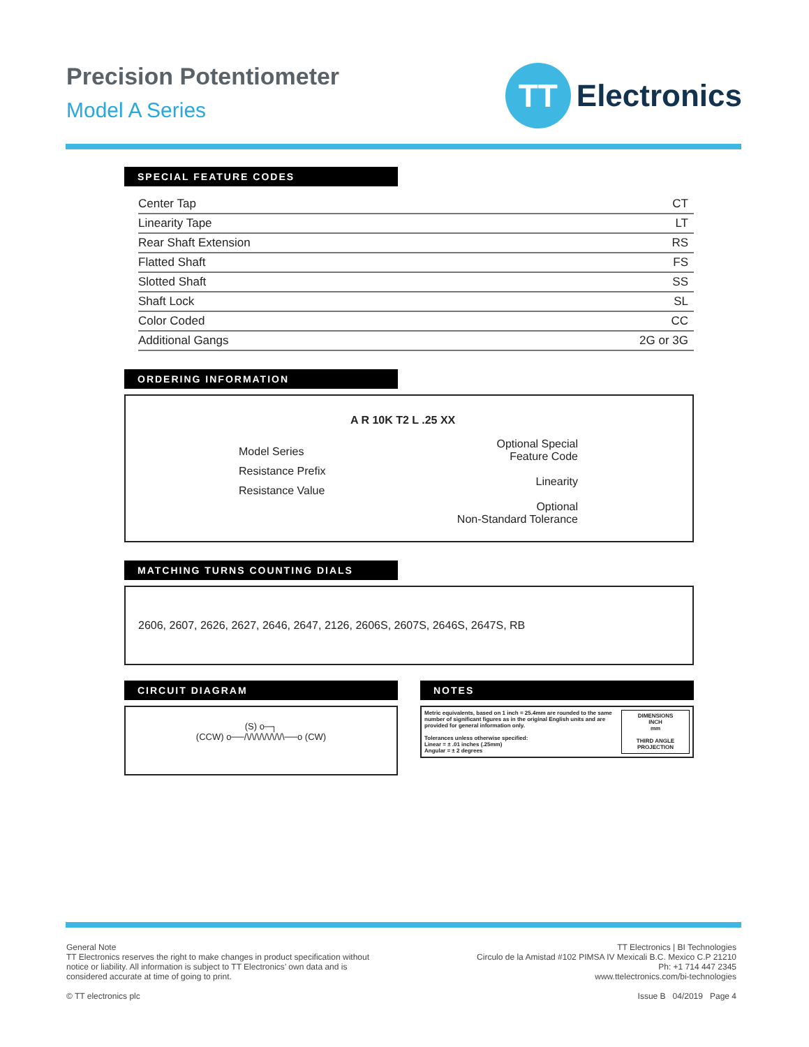Precision Potentiometer
Model A Series
TT
Electronics
SPECIAL FEATURE CODES
| Center Tap | CT |
| Linearity Tape | LT |
| Rear Shaft Extension | RS |
| Flatted Shaft | FS |
| Slotted Shaft | SS |
| Shaft Lock | SL |
| Color Coded | CC |
| Additional Gangs | 2G or 3G |
ORDERING INFORMATION
A R 10K T2 L .25 XX
Model Series
Resistance Prefix
Resistance Value
Optional Special
Feature Code
Linearity
Optional
Non-Standard Tolerance
MATCHING TURNS COUNTING DIALS
2606, 2607, 2626, 2627, 2646, 2647, 2126, 2606S, 2607S, 2646S, 2647S, RB
CIRCUIT DIAGRAM
(S) o─┐
(CCW) o──/\/\/\/\/\/\/\/\──o (CW)
NOTES
Metric equivalents, based on 1 inch = 25.4mm are rounded to the same number of significant figures as in the original English units and are provided for general information only.
Tolerances unless otherwise specified:
Linear = ± .01 inches (.25mm)
Angular = ± 2 degrees
DIMENSIONS
INCH
mm
THIRD ANGLE PROJECTION
General Note
TT Electronics reserves the right to make changes in product specification without
notice or liability. All information is subject to TT Electronics’ own data and is
considered accurate at time of going to print.
© TT electronics plc
TT Electronics | BI Technologies
Circulo de la Amistad #102 PIMSA IV Mexicali B.C. Mexico C.P 21210
Ph: +1 714 447 2345
www.ttelectronics.com/bi-technologies
Issue B 04/2019 Page 4